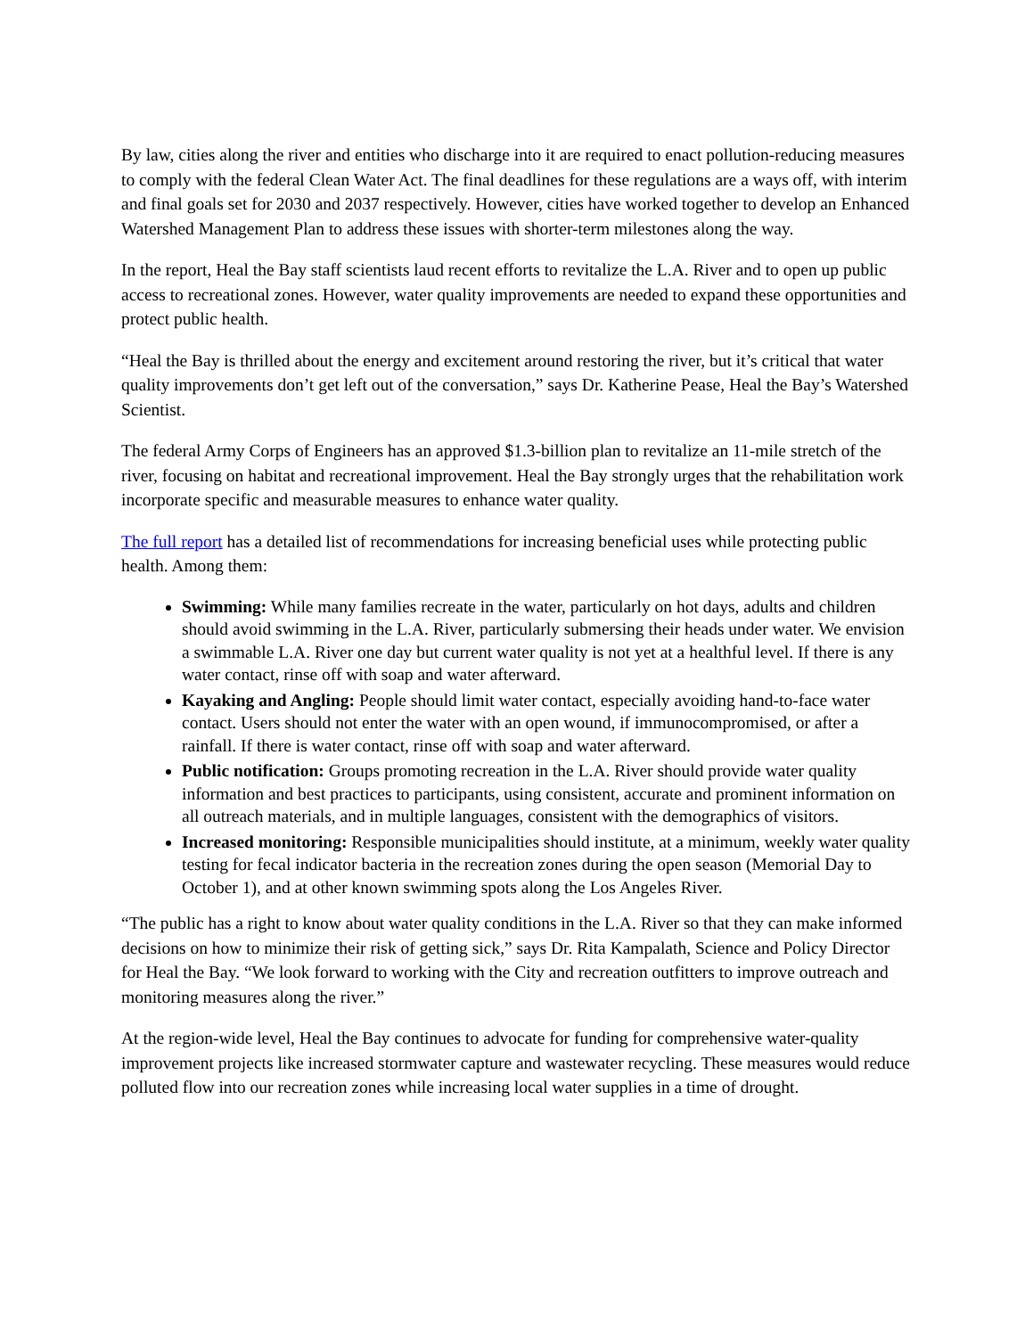By law, cities along the river and entities who discharge into it are required to enact pollution-reducing measures to comply with the federal Clean Water Act. The final deadlines for these regulations are a ways off, with interim and final goals set for 2030 and 2037 respectively. However, cities have worked together to develop an Enhanced Watershed Management Plan to address these issues with shorter-term milestones along the way.
In the report, Heal the Bay staff scientists laud recent efforts to revitalize the L.A. River and to open up public access to recreational zones. However, water quality improvements are needed to expand these opportunities and protect public health.
“Heal the Bay is thrilled about the energy and excitement around restoring the river, but it’s critical that water quality improvements don’t get left out of the conversation,” says Dr. Katherine Pease, Heal the Bay’s Watershed Scientist.
The federal Army Corps of Engineers has an approved $1.3-billion plan to revitalize an 11-mile stretch of the river, focusing on habitat and recreational improvement. Heal the Bay strongly urges that the rehabilitation work incorporate specific and measurable measures to enhance water quality.
The full report has a detailed list of recommendations for increasing beneficial uses while protecting public health. Among them:
Swimming: While many families recreate in the water, particularly on hot days, adults and children should avoid swimming in the L.A. River, particularly submersing their heads under water. We envision a swimmable L.A. River one day but current water quality is not yet at a healthful level. If there is any water contact, rinse off with soap and water afterward.
Kayaking and Angling: People should limit water contact, especially avoiding hand-to-face water contact. Users should not enter the water with an open wound, if immunocompromised, or after a rainfall. If there is water contact, rinse off with soap and water afterward.
Public notification: Groups promoting recreation in the L.A. River should provide water quality information and best practices to participants, using consistent, accurate and prominent information on all outreach materials, and in multiple languages, consistent with the demographics of visitors.
Increased monitoring: Responsible municipalities should institute, at a minimum, weekly water quality testing for fecal indicator bacteria in the recreation zones during the open season (Memorial Day to October 1), and at other known swimming spots along the Los Angeles River.
“The public has a right to know about water quality conditions in the L.A. River so that they can make informed decisions on how to minimize their risk of getting sick,” says Dr. Rita Kampalath, Science and Policy Director for Heal the Bay. “We look forward to working with the City and recreation outfitters to improve outreach and monitoring measures along the river.”
At the region-wide level, Heal the Bay continues to advocate for funding for comprehensive water-quality improvement projects like increased stormwater capture and wastewater recycling. These measures would reduce polluted flow into our recreation zones while increasing local water supplies in a time of drought.